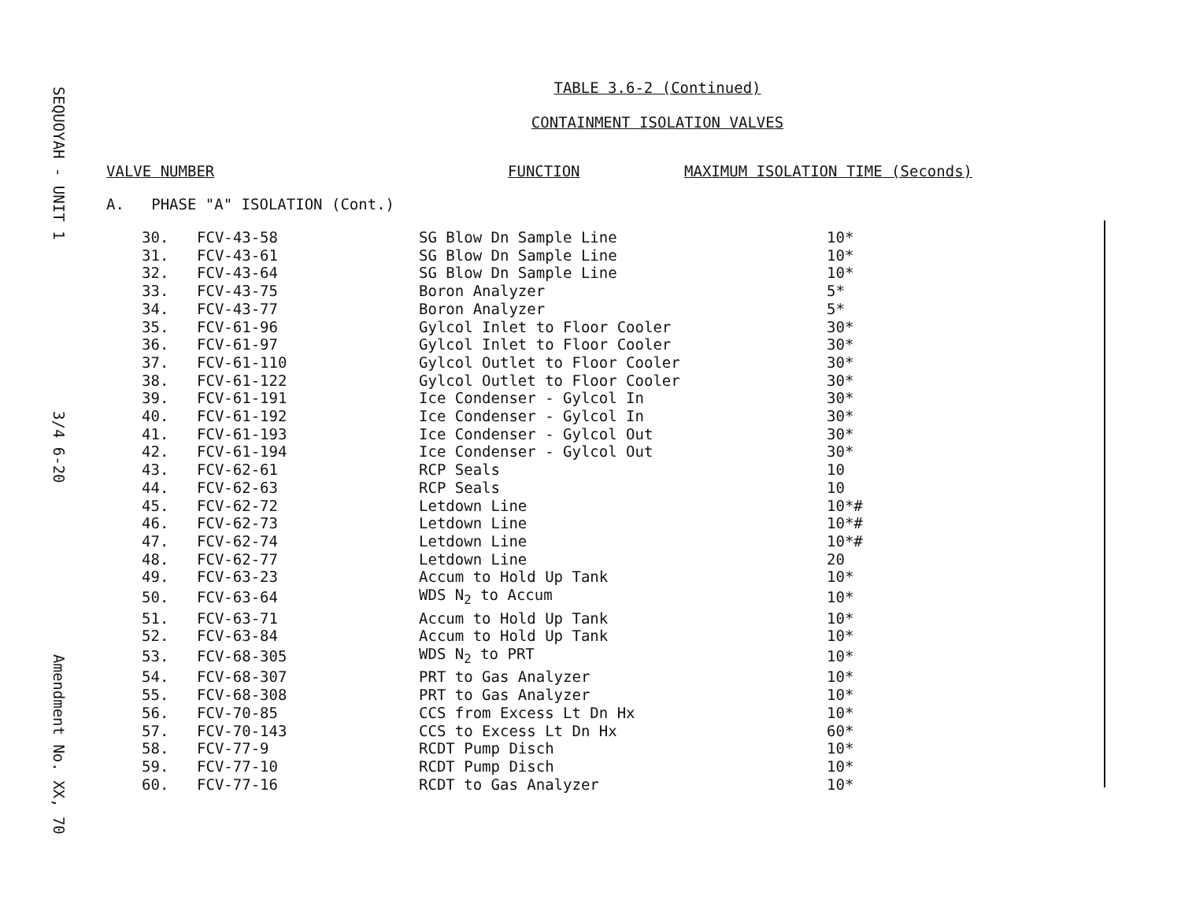SEQUOYAH - UNIT 1
3/4 6-20
Amendment No. XX, 70
TABLE 3.6-2 (Continued)
CONTAINMENT ISOLATION VALVES
VALVE NUMBER FUNCTION MAXIMUM ISOLATION TIME (Seconds)
A. PHASE "A" ISOLATION (Cont.)
| 30. | FCV-43-58 | SG Blow Dn Sample Line | 10* |
| 31. | FCV-43-61 | SG Blow Dn Sample Line | 10* |
| 32. | FCV-43-64 | SG Blow Dn Sample Line | 10* |
| 33. | FCV-43-75 | Boron Analyzer | 5* |
| 34. | FCV-43-77 | Boron Analyzer | 5* |
| 35. | FCV-61-96 | Gylcol Inlet to Floor Cooler | 30* |
| 36. | FCV-61-97 | Gylcol Inlet to Floor Cooler | 30* |
| 37. | FCV-61-110 | Gylcol Outlet to Floor Cooler | 30* |
| 38. | FCV-61-122 | Gylcol Outlet to Floor Cooler | 30* |
| 39. | FCV-61-191 | Ice Condenser - Gylcol In | 30* |
| 40. | FCV-61-192 | Ice Condenser - Gylcol In | 30* |
| 41. | FCV-61-193 | Ice Condenser - Gylcol Out | 30* |
| 42. | FCV-61-194 | Ice Condenser - Gylcol Out | 30* |
| 43. | FCV-62-61 | RCP Seals | 10 |
| 44. | FCV-62-63 | RCP Seals | 10 |
| 45. | FCV-62-72 | Letdown Line | 10*# |
| 46. | FCV-62-73 | Letdown Line | 10*# |
| 47. | FCV-62-74 | Letdown Line | 10*# |
| 48. | FCV-62-77 | Letdown Line | 20 |
| 49. | FCV-63-23 | Accum to Hold Up Tank | 10* |
| 50. | FCV-63-64 | WDS N<sub>2</sub> to Accum | 10* |
| 51. | FCV-63-71 | Accum to Hold Up Tank | 10* |
| 52. | FCV-63-84 | Accum to Hold Up Tank | 10* |
| 53. | FCV-68-305 | WDS N<sub>2</sub> to PRT | 10* |
| 54. | FCV-68-307 | PRT to Gas Analyzer | 10* |
| 55. | FCV-68-308 | PRT to Gas Analyzer | 10* |
| 56. | FCV-70-85 | CCS from Excess Lt Dn Hx | 10* |
| 57. | FCV-70-143 | CCS to Excess Lt Dn Hx | 60* |
| 58. | FCV-77-9 | RCDT Pump Disch | 10* |
| 59. | FCV-77-10 | RCDT Pump Disch | 10* |
| 60. | FCV-77-16 | RCDT to Gas Analyzer | 10* |